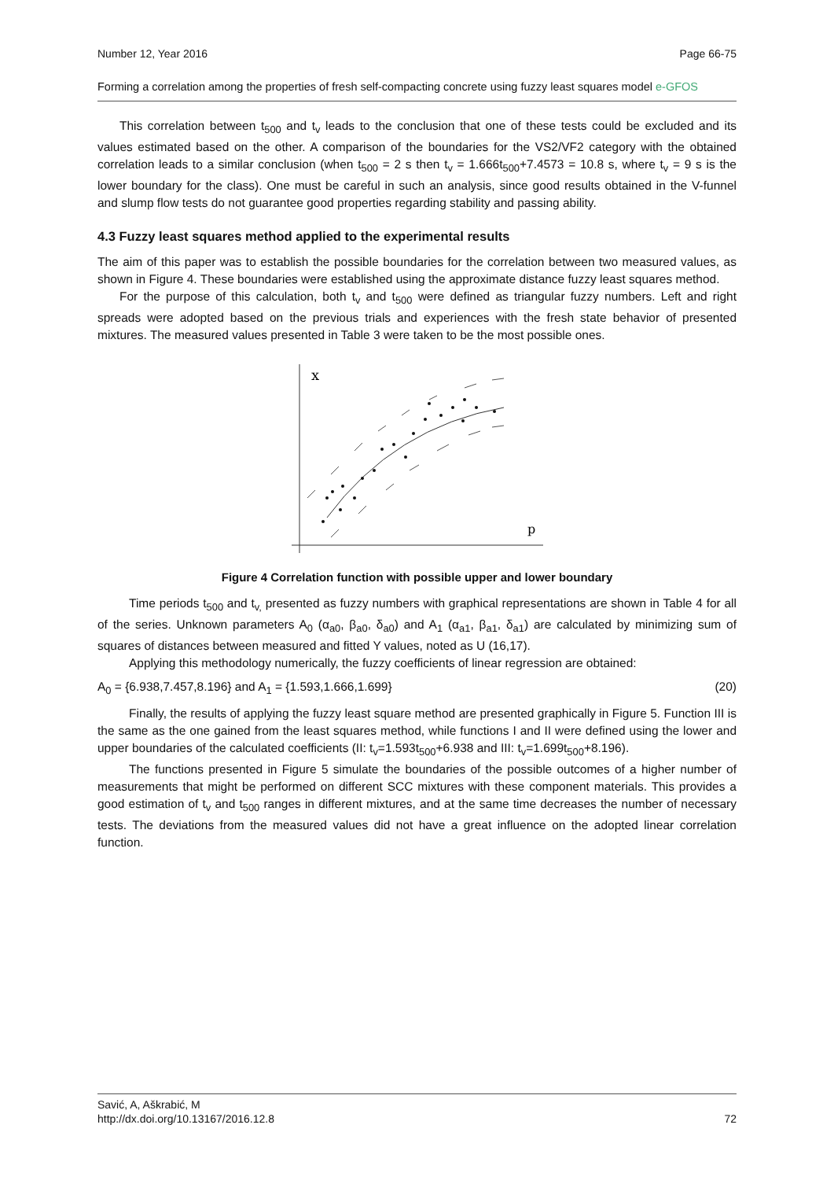Number 12, Year 2016 Page 66-75
Forming a correlation among the properties of fresh self-compacting concrete using fuzzy least squares model e-GFOS
This correlation between t<sub>500</sub> and t<sub>v</sub> leads to the conclusion that one of these tests could be excluded and its values estimated based on the other. A comparison of the boundaries for the VS2/VF2 category with the obtained correlation leads to a similar conclusion (when t<sub>500</sub> = 2 s then t<sub>v</sub> = 1.666t<sub>500</sub>+7.4573 = 10.8 s, where t<sub>v</sub> = 9 s is the lower boundary for the class). One must be careful in such an analysis, since good results obtained in the V-funnel and slump flow tests do not guarantee good properties regarding stability and passing ability.
4.3 Fuzzy least squares method applied to the experimental results
The aim of this paper was to establish the possible boundaries for the correlation between two measured values, as shown in Figure 4. These boundaries were established using the approximate distance fuzzy least squares method.
For the purpose of this calculation, both t<sub>v</sub> and t<sub>500</sub> were defined as triangular fuzzy numbers. Left and right spreads were adopted based on the previous trials and experiences with the fresh state behavior of presented mixtures. The measured values presented in Table 3 were taken to be the most possible ones.
x
p
Figure 4 Correlation function with possible upper and lower boundary
Time periods t<sub>500</sub> and t<sub>v,</sub> presented as fuzzy numbers with graphical representations are shown in Table 4 for all of the series. Unknown parameters A<sub>0</sub> (α<sub>a0</sub>, β<sub>a0</sub>, δ<sub>a0</sub>) and A<sub>1</sub> (α<sub>a1</sub>, β<sub>a1</sub>, δ<sub>a1</sub>) are calculated by minimizing sum of squares of distances between measured and fitted Y values, noted as U (16,17).
Applying this methodology numerically, the fuzzy coefficients of linear regression are obtained:
A<sub>0</sub> = {6.938,7.457,8.196} and A<sub>1</sub> = {1.593,1.666,1.699} (20)
Finally, the results of applying the fuzzy least square method are presented graphically in Figure 5. Function III is the same as the one gained from the least squares method, while functions I and II were defined using the lower and upper boundaries of the calculated coefficients (II: t<sub>v</sub>=1.593t<sub>500</sub>+6.938 and III: t<sub>v</sub>=1.699t<sub>500</sub>+8.196).
The functions presented in Figure 5 simulate the boundaries of the possible outcomes of a higher number of measurements that might be performed on different SCC mixtures with these component materials. This provides a good estimation of t<sub>v</sub> and t<sub>500</sub> ranges in different mixtures, and at the same time decreases the number of necessary tests. The deviations from the measured values did not have a great influence on the adopted linear correlation function.
Savić, A, Aškrabić, M
http://dx.doi.org/10.13167/2016.12.8 72